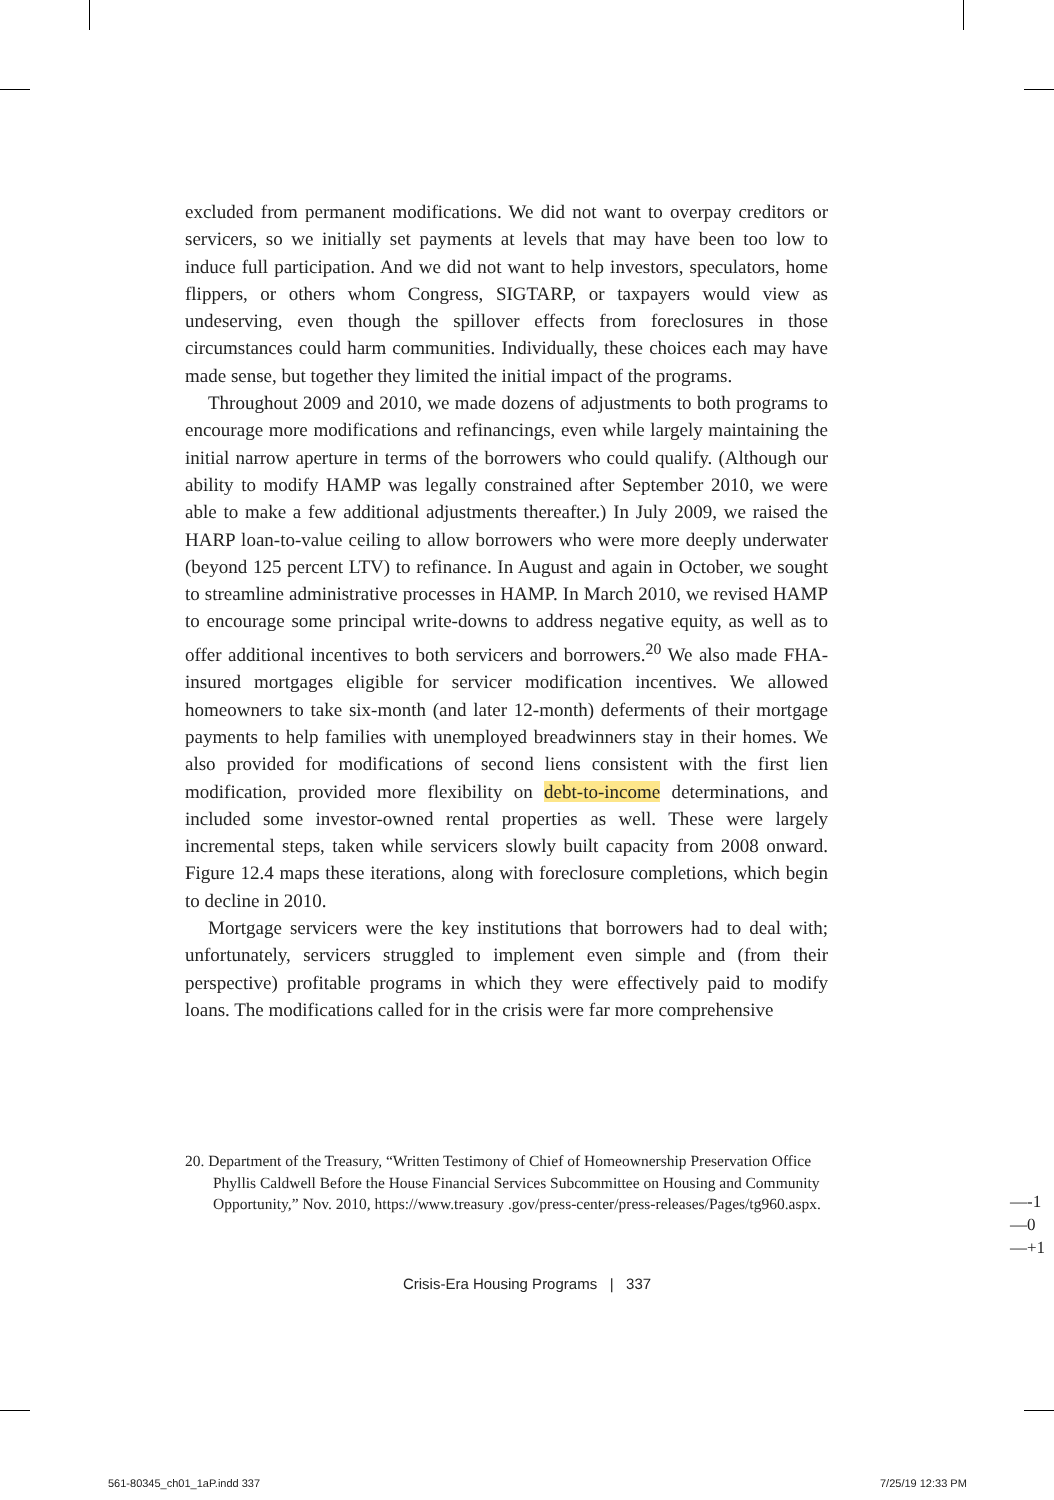excluded from permanent modifications. We did not want to overpay creditors or servicers, so we initially set payments at levels that may have been too low to induce full participation. And we did not want to help investors, speculators, home flippers, or others whom Congress, SIGTARP, or taxpayers would view as undeserving, even though the spillover effects from foreclosures in those circumstances could harm communities. Individually, these choices each may have made sense, but together they limited the initial impact of the programs.
Throughout 2009 and 2010, we made dozens of adjustments to both programs to encourage more modifications and refinancings, even while largely maintaining the initial narrow aperture in terms of the borrowers who could qualify. (Although our ability to modify HAMP was legally constrained after September 2010, we were able to make a few additional adjustments thereafter.) In July 2009, we raised the HARP loan-to-value ceiling to allow borrowers who were more deeply underwater (beyond 125 percent LTV) to refinance. In August and again in October, we sought to streamline administrative processes in HAMP. In March 2010, we revised HAMP to encourage some principal write-downs to address negative equity, as well as to offer additional incentives to both servicers and borrowers.<sup>20</sup> We also made FHA-insured mortgages eligible for servicer modification incentives. We allowed homeowners to take six-month (and later 12-month) deferments of their mortgage payments to help families with unemployed breadwinners stay in their homes. We also provided for modifications of second liens consistent with the first lien modification, provided more flexibility on debt-to-income determinations, and included some investor-owned rental properties as well. These were largely incremental steps, taken while servicers slowly built capacity from 2008 onward. Figure 12.4 maps these iterations, along with foreclosure completions, which begin to decline in 2010.
Mortgage servicers were the key institutions that borrowers had to deal with; unfortunately, servicers struggled to implement even simple and (from their perspective) profitable programs in which they were effectively paid to modify loans. The modifications called for in the crisis were far more comprehensive
20. Department of the Treasury, “Written Testimony of Chief of Homeownership Preservation Office Phyllis Caldwell Before the House Financial Services Subcommittee on Housing and Community Opportunity,” Nov. 2010, https://www.treasury .gov/press-center/press-releases/Pages/tg960.aspx.
Crisis-Era Housing Programs | 337
—-1
—0
—+1
561-80345_ch01_1aP.indd 337 7/25/19 12:33 PM